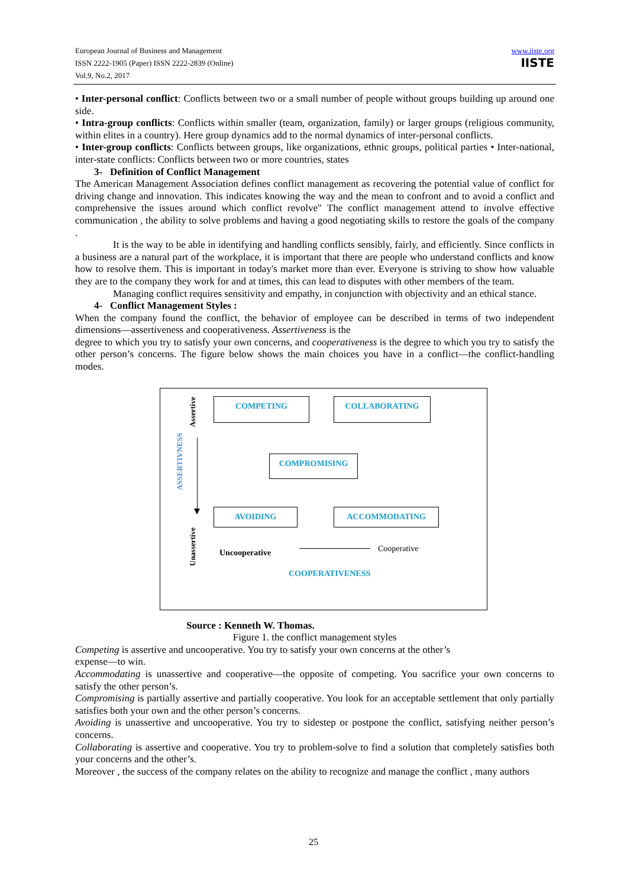European Journal of Business and Management
ISSN 2222-1905 (Paper) ISSN 2222-2839 (Online)
Vol.9, No.2, 2017
www.iiste.org
IISTE
• Inter-personal conflict: Conflicts between two or a small number of people without groups building up around one side.
• Intra-group conflicts: Conflicts within smaller (team, organization, family) or larger groups (religious community, within elites in a country). Here group dynamics add to the normal dynamics of inter-personal conflicts.
• Inter-group conflicts: Conflicts between groups, like organizations, ethnic groups, political parties • Inter-national, inter-state conflicts: Conflicts between two or more countries, states
3- Definition of Conflict Management
The American Management Association defines conflict management as recovering the potential value of conflict for driving change and innovation. This indicates knowing the way and the mean to confront and to avoid a conflict and comprehensive the issues around which conflict revolve" The conflict management attend to involve effective communication , the ability to solve problems and having a good negotiating skills to restore the goals of the company .
It is the way to be able in identifying and handling conflicts sensibly, fairly, and efficiently. Since conflicts in a business are a natural part of the workplace, it is important that there are people who understand conflicts and know how to resolve them. This is important in today's market more than ever. Everyone is striving to show how valuable they are to the company they work for and at times, this can lead to disputes with other members of the team.
Managing conflict requires sensitivity and empathy, in conjunction with objectivity and an ethical stance.
4- Conflict Management Styles :
When the company found the conflict, the behavior of employee can be described in terms of two independent dimensions—assertiveness and cooperativeness. Assertiveness is the
degree to which you try to satisfy your own concerns, and cooperativeness is the degree to which you try to satisfy the other person’s concerns. The figure below shows the main choices you have in a conflict—the conflict-handling modes.
Assertive
ASSERTIVNESS
COMPETING COLLABORATING
COMPROMISING
AVOIDING ACCOMMODATING
Unassertive
Uncooperative Cooperative
COOPERATIVENESS
Source : Kenneth W. Thomas.
Figure 1. the conflict management styles
Competing is assertive and uncooperative. You try to satisfy your own concerns at the other’s
expense—to win.
Accommodating is unassertive and cooperative—the opposite of competing. You sacrifice your own concerns to satisfy the other person’s.
Compromising is partially assertive and partially cooperative. You look for an acceptable settlement that only partially satisfies both your own and the other person’s concerns.
Avoiding is unassertive and uncooperative. You try to sidestep or postpone the conflict, satisfying neither person’s concerns.
Collaborating is assertive and cooperative. You try to problem-solve to find a solution that completely satisfies both your concerns and the other’s.
Moreover , the success of the company relates on the ability to recognize and manage the conflict , many authors
25